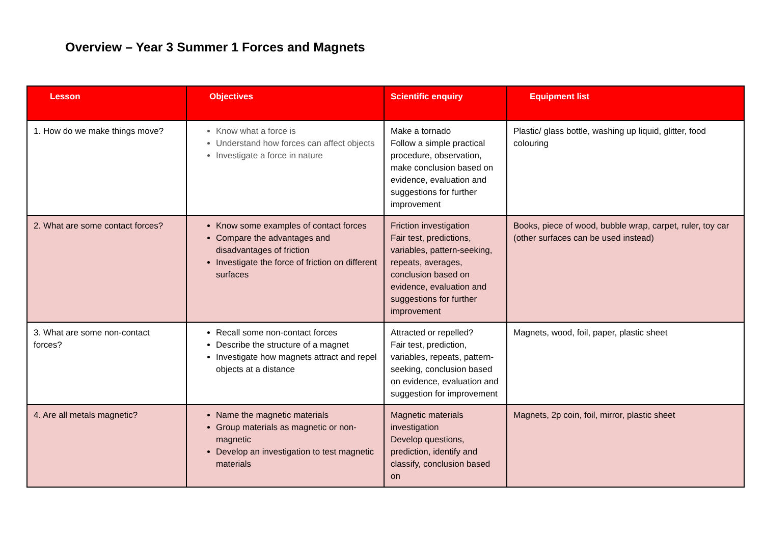Overview – Year 3 Summer 1 Forces and Magnets
| Lesson | Objectives | Scientific enquiry | Equipment list |
| --- | --- | --- | --- |
| 1. How do we make things move? | Know what a force is Understand how forces can affect objects Investigate a force in nature | Make a tornado Follow a simple practical procedure, observation, make conclusion based on evidence, evaluation and suggestions for further improvement | Plastic/ glass bottle, washing up liquid, glitter, food colouring |
| 2. What are some contact forces? | Know some examples of contact forces Compare the advantages and disadvantages of friction Investigate the force of friction on different surfaces | Friction investigation Fair test, predictions, variables, pattern-seeking, repeats, averages, conclusion based on evidence, evaluation and suggestions for further improvement | Books, piece of wood, bubble wrap, carpet, ruler, toy car (other surfaces can be used instead) |
| 3. What are some non-contact forces? | Recall some non-contact forces Describe the structure of a magnet Investigate how magnets attract and repel objects at a distance | Attracted or repelled? Fair test, prediction, variables, repeats, pattern-seeking, conclusion based on evidence, evaluation and suggestion for improvement | Magnets, wood, foil, paper, plastic sheet |
| 4. Are all metals magnetic? | Name the magnetic materials Group materials as magnetic or non-magnetic Develop an investigation to test magnetic materials | Magnetic materials investigation Develop questions, prediction, identify and classify, conclusion based on | Magnets, 2p coin, foil, mirror, plastic sheet |